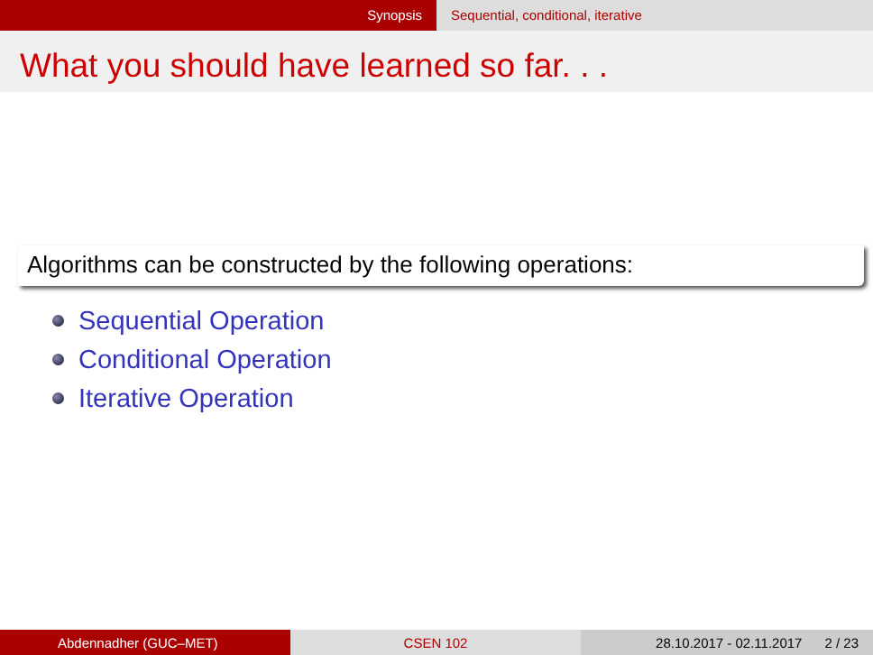Synopsis Sequential, conditional, iterative
What you should have learned so far. . .
Algorithms can be constructed by the following operations:
Sequential Operation
Conditional Operation
Iterative Operation
Abdennadher (GUC–MET) CSEN 102 28.10.2017 - 02.11.2017 2 / 23